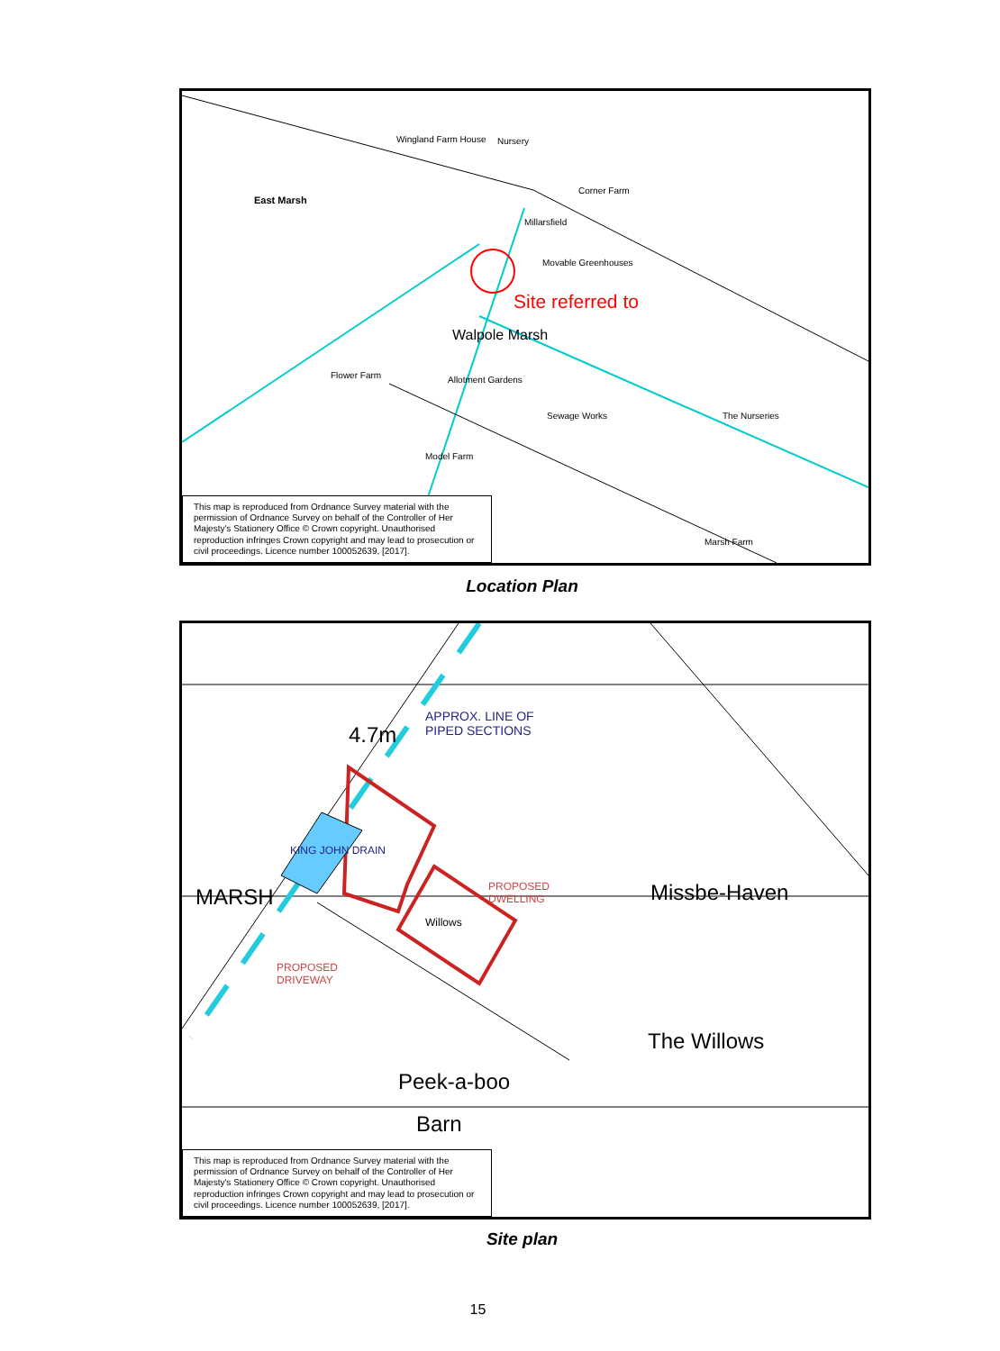East Marsh
Wingland Farm House Nursery
Corner Farm
Millarsfield
Movable Greenhouses
Site referred to
Walpole Marsh
Allotment Gardens
Flower Farm
Sewage Works
Model Farm
The Nurseries
Marsh Farm
This map is reproduced from Ordnance Survey material with the permission of Ordnance Survey on behalf of the Controller of Her Majesty's Stationery Office © Crown copyright. Unauthorised reproduction infringes Crown copyright and may lead to prosecution or civil proceedings. Licence number 100052639, [2017].
Location Plan
APPROX. LINE OF
PIPED SECTIONS
4.7m
MARSH
KING JOHN DRAIN
PROPOSED
DWELLING
Willows
PROPOSED
DRIVEWAY
Missbe-Haven
The Willows
Peek-a-boo
Barn
This map is reproduced from Ordnance Survey material with the permission of Ordnance Survey on behalf of the Controller of Her Majesty's Stationery Office © Crown copyright. Unauthorised reproduction infringes Crown copyright and may lead to prosecution or civil proceedings. Licence number 100052639, [2017].
Site plan
15